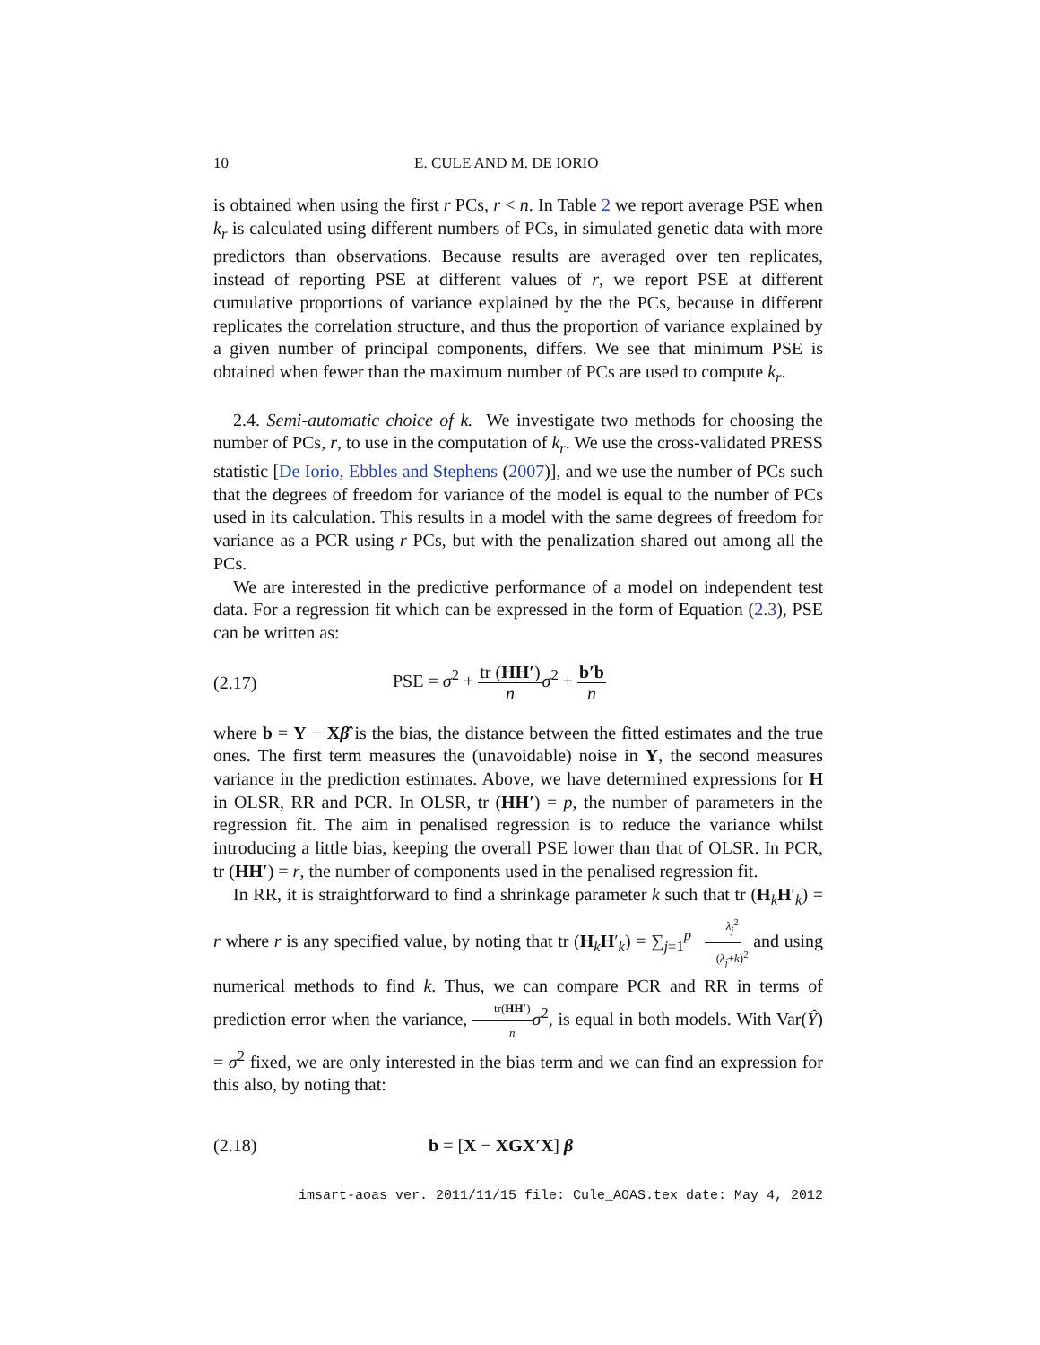10 E. CULE AND M. DE IORIO
is obtained when using the first r PCs, r < n. In Table 2 we report average PSE when k<sub>r</sub> is calculated using different numbers of PCs, in simulated genetic data with more predictors than observations. Because results are averaged over ten replicates, instead of reporting PSE at different values of r, we report PSE at different cumulative proportions of variance explained by the the PCs, because in different replicates the correlation structure, and thus the proportion of variance explained by a given number of principal components, differs. We see that minimum PSE is obtained when fewer than the maximum number of PCs are used to compute k<sub>r</sub>.
2.4. Semi-automatic choice of k. We investigate two methods for choosing the number of PCs, r, to use in the computation of k<sub>r</sub>. We use the cross-validated PRESS statistic [De Iorio, Ebbles and Stephens (2007)], and we use the number of PCs such that the degrees of freedom for variance of the model is equal to the number of PCs used in its calculation. This results in a model with the same degrees of freedom for variance as a PCR using r PCs, but with the penalization shared out among all the PCs.
We are interested in the predictive performance of a model on independent test data. For a regression fit which can be expressed in the form of Equation (2.3), PSE can be written as:
(2.17) PSE = σ<sup>2</sup> + tr (HH′) n σ<sup>2</sup> + b′b n
where b = Y − Xβ̂ is the bias, the distance between the fitted estimates and the true ones. The first term measures the (unavoidable) noise in Y, the second measures variance in the prediction estimates. Above, we have determined expressions for H in OLSR, RR and PCR. In OLSR, tr (HH′) = p, the number of parameters in the regression fit. The aim in penalised regression is to reduce the variance whilst introducing a little bias, keeping the overall PSE lower than that of OLSR. In PCR, tr (HH′) = r, the number of components used in the penalised regression fit.
In RR, it is straightforward to find a shrinkage parameter k such that tr (H<sub>k</sub>H′<sub>k</sub>) = r where r is any specified value, by noting that tr (H<sub>k</sub>H′<sub>k</sub>) = ∑<sub>j=1</sub><sup>p</sup> λ<sub>j</sub><sup>2</sup> (λ<sub>j</sub>+k)<sup>2</sup> and using numerical methods to find k. Thus, we can compare PCR and RR in terms of prediction error when the variance, tr(HH′) n σ<sup>2</sup>, is equal in both models. With Var(Ŷ) = σ<sup>2</sup> fixed, we are only interested in the bias term and we can find an expression for this also, by noting that:
(2.18) b = [X − XGX′X] β
imsart-aoas ver. 2011/11/15 file: Cule_AOAS.tex date: May 4, 2012